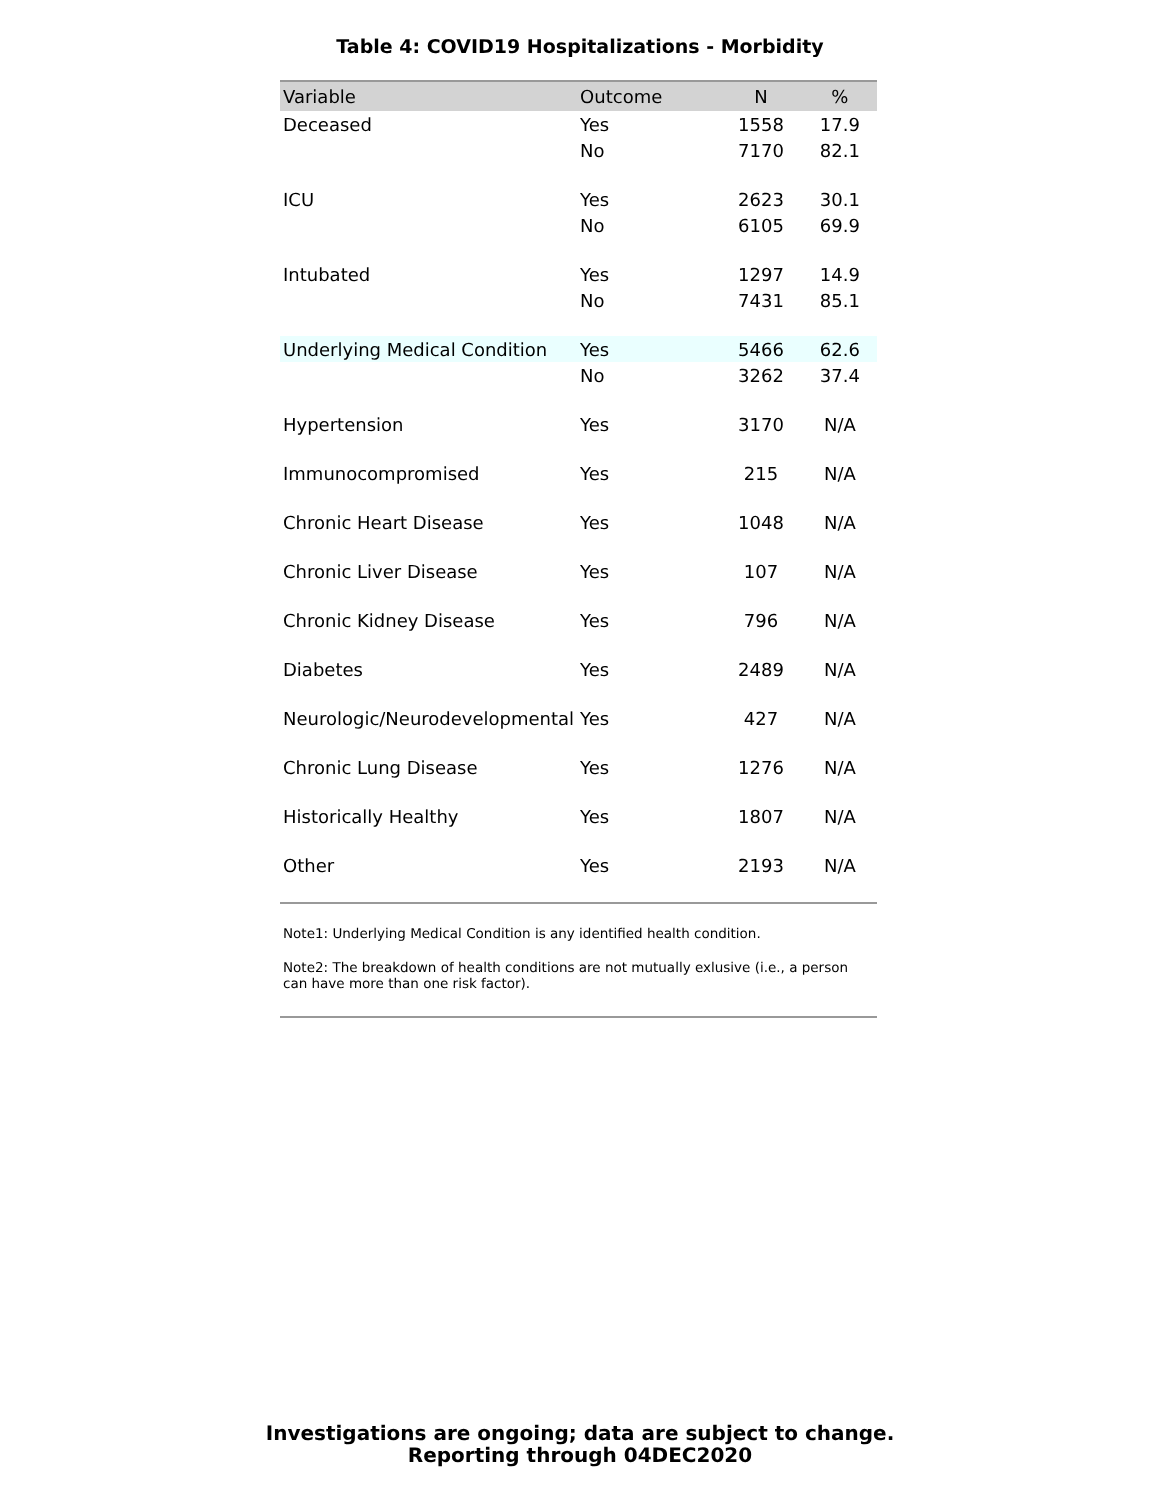Table 4: COVID19 Hospitalizations - Morbidity
| Variable | Outcome | N | % |
| --- | --- | --- | --- |
| Deceased | Yes | 1558 | 17.9 |
| | No | 7170 | 82.1 |
| ICU | Yes | 2623 | 30.1 |
| | No | 6105 | 69.9 |
| Intubated | Yes | 1297 | 14.9 |
| | No | 7431 | 85.1 |
| Underlying Medical Condition | Yes | 5466 | 62.6 |
| | No | 3262 | 37.4 |
| Hypertension | Yes | 3170 | N/A |
| Immunocompromised | Yes | 215 | N/A |
| Chronic Heart Disease | Yes | 1048 | N/A |
| Chronic Liver Disease | Yes | 107 | N/A |
| Chronic Kidney Disease | Yes | 796 | N/A |
| Diabetes | Yes | 2489 | N/A |
| Neurologic/Neurodevelopmental | Yes | 427 | N/A |
| Chronic Lung Disease | Yes | 1276 | N/A |
| Historically Healthy | Yes | 1807 | N/A |
| Other | Yes | 2193 | N/A |
Note1: Underlying Medical Condition is any identified health condition.
Note2: The breakdown of health conditions are not mutually exlusive (i.e., a person can have more than one risk factor).
Investigations are ongoing; data are subject to change.
Reporting through 04DEC2020